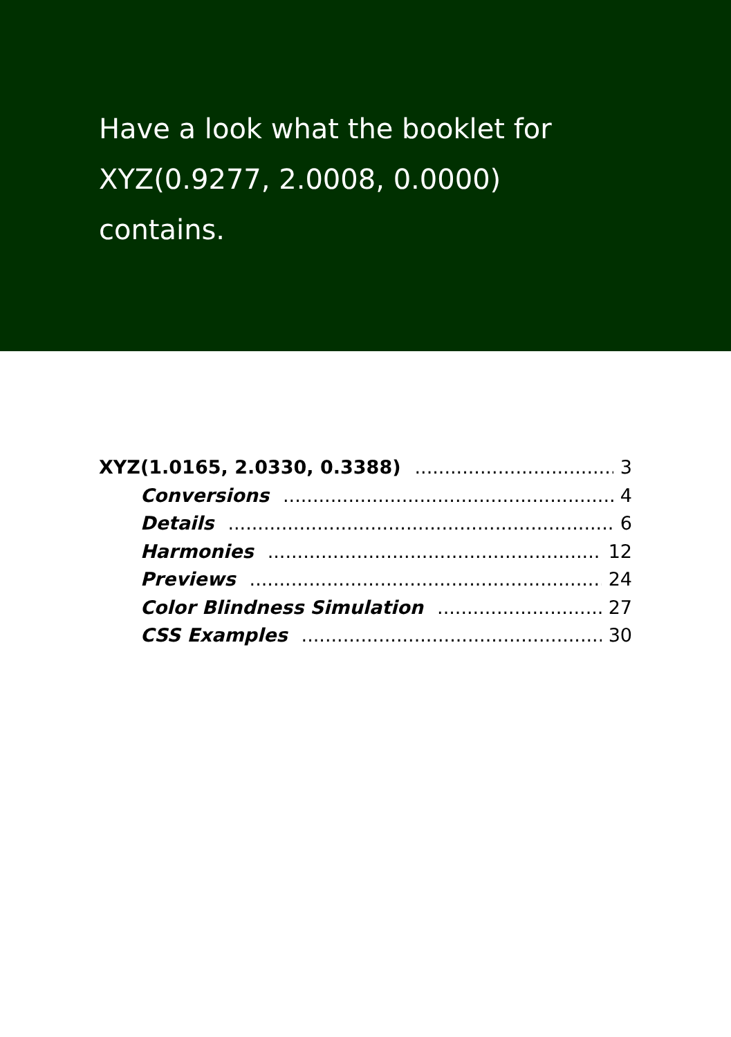Have a look what the booklet for
XYZ(0.9277, 2.0008, 0.0000)
contains.
XYZ(1.0165, 2.0330, 0.3388) 3
Conversions 4
Details 6
Harmonies 12
Previews 24
Color Blindness Simulation 27
CSS Examples 30